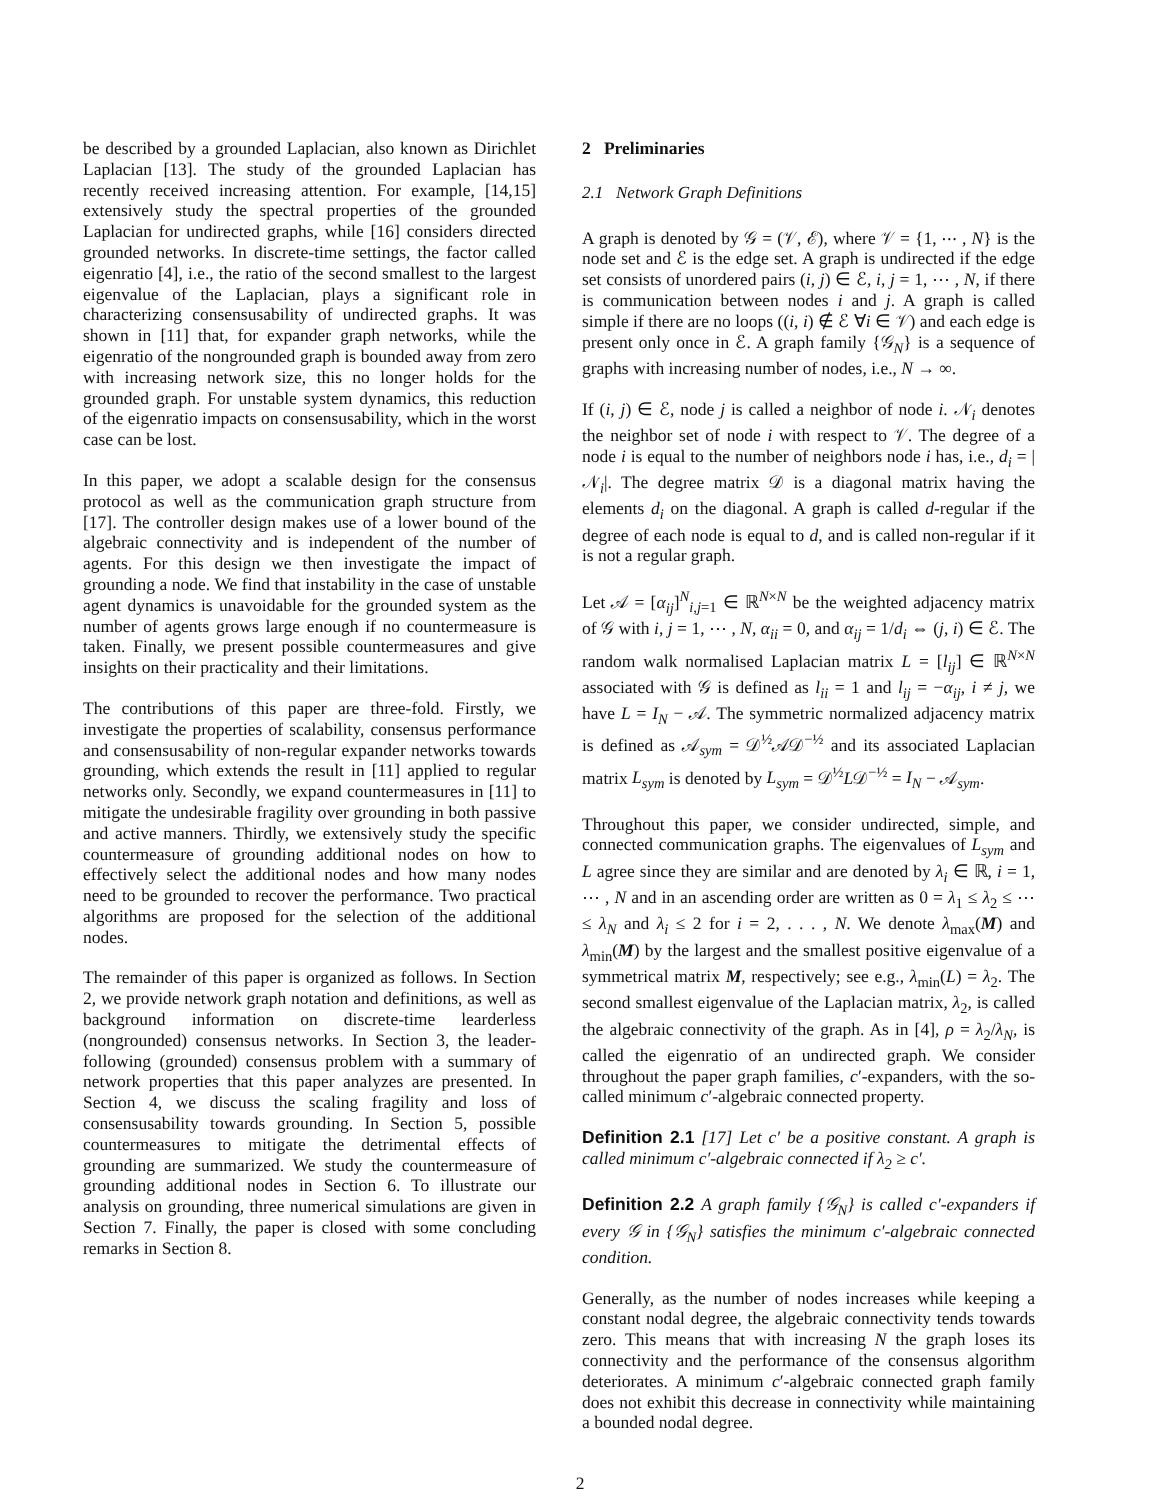be described by a grounded Laplacian, also known as Dirichlet Laplacian [13]. The study of the grounded Laplacian has recently received increasing attention. For example, [14,15] extensively study the spectral properties of the grounded Laplacian for undirected graphs, while [16] considers directed grounded networks. In discrete-time settings, the factor called eigenratio [4], i.e., the ratio of the second smallest to the largest eigenvalue of the Laplacian, plays a significant role in characterizing consensusability of undirected graphs. It was shown in [11] that, for expander graph networks, while the eigenratio of the nongrounded graph is bounded away from zero with increasing network size, this no longer holds for the grounded graph. For unstable system dynamics, this reduction of the eigenratio impacts on consensusability, which in the worst case can be lost.
In this paper, we adopt a scalable design for the consensus protocol as well as the communication graph structure from [17]. The controller design makes use of a lower bound of the algebraic connectivity and is independent of the number of agents. For this design we then investigate the impact of grounding a node. We find that instability in the case of unstable agent dynamics is unavoidable for the grounded system as the number of agents grows large enough if no countermeasure is taken. Finally, we present possible countermeasures and give insights on their practicality and their limitations.
The contributions of this paper are three-fold. Firstly, we investigate the properties of scalability, consensus performance and consensusability of non-regular expander networks towards grounding, which extends the result in [11] applied to regular networks only. Secondly, we expand countermeasures in [11] to mitigate the undesirable fragility over grounding in both passive and active manners. Thirdly, we extensively study the specific countermeasure of grounding additional nodes on how to effectively select the additional nodes and how many nodes need to be grounded to recover the performance. Two practical algorithms are proposed for the selection of the additional nodes.
The remainder of this paper is organized as follows. In Section 2, we provide network graph notation and definitions, as well as background information on discrete-time learderless (nongrounded) consensus networks. In Section 3, the leader-following (grounded) consensus problem with a summary of network properties that this paper analyzes are presented. In Section 4, we discuss the scaling fragility and loss of consensusability towards grounding. In Section 5, possible countermeasures to mitigate the detrimental effects of grounding are summarized. We study the countermeasure of grounding additional nodes in Section 6. To illustrate our analysis on grounding, three numerical simulations are given in Section 7. Finally, the paper is closed with some concluding remarks in Section 8.
2 Preliminaries
2.1 Network Graph Definitions
A graph is denoted by 𝒢 = (𝒱, ℰ), where 𝒱 = {1, ⋯ , N} is the node set and ℰ is the edge set. A graph is undirected if the edge set consists of unordered pairs (i, j) ∈ ℰ, i, j = 1, ⋯ , N, if there is communication between nodes i and j. A graph is called simple if there are no loops ((i, i) ∉ ℰ ∀i ∈ 𝒱) and each edge is present only once in ℰ. A graph family {𝒢<sub>N</sub>} is a sequence of graphs with increasing number of nodes, i.e., N → ∞.
If (i, j) ∈ ℰ, node j is called a neighbor of node i. 𝒩<sub>i</sub> denotes the neighbor set of node i with respect to 𝒱. The degree of a node i is equal to the number of neighbors node i has, i.e., d<sub>i</sub> = |𝒩<sub>i</sub>|. The degree matrix 𝒟 is a diagonal matrix having the elements d<sub>i</sub> on the diagonal. A graph is called d-regular if the degree of each node is equal to d, and is called non-regular if it is not a regular graph.
Let 𝒜 = [α<sub>ij</sub>]<sup>N</sup><sub>i,j=1</sub> ∈ ℝ<sup>N×N</sup> be the weighted adjacency matrix of 𝒢 with i, j = 1, ⋯ , N, α<sub>ii</sub> = 0, and α<sub>ij</sub> = 1/d<sub>i</sub> ⇔ (j, i) ∈ ℰ. The random walk normalised Laplacian matrix L = [l<sub>ij</sub>] ∈ ℝ<sup>N×N</sup> associated with 𝒢 is defined as l<sub>ii</sub> = 1 and l<sub>ij</sub> = −α<sub>ij</sub>, i ≠ j, we have L = I<sub>N</sub> − 𝒜. The symmetric normalized adjacency matrix is defined as 𝒜<sub>sym</sub> = 𝒟<sup>½</sup>𝒜𝒟<sup>−½</sup> and its associated Laplacian matrix L<sub>sym</sub> is denoted by L<sub>sym</sub> = 𝒟<sup>½</sup>L𝒟<sup>−½</sup> = I<sub>N</sub> − 𝒜<sub>sym</sub>.
Throughout this paper, we consider undirected, simple, and connected communication graphs. The eigenvalues of L<sub>sym</sub> and L agree since they are similar and are denoted by λ<sub>i</sub> ∈ ℝ, i = 1, ⋯ , N and in an ascending order are written as 0 = λ<sub>1</sub> ≤ λ<sub>2</sub> ≤ ⋯ ≤ λ<sub>N</sub> and λ<sub>i</sub> ≤ 2 for i = 2, . . . , N. We denote λ<sub>max</sub>(M) and λ<sub>min</sub>(M) by the largest and the smallest positive eigenvalue of a symmetrical matrix M, respectively; see e.g., λ<sub>min</sub>(L) = λ<sub>2</sub>. The second smallest eigenvalue of the Laplacian matrix, λ<sub>2</sub>, is called the algebraic connectivity of the graph. As in [4], ρ = λ<sub>2</sub>/λ<sub>N</sub>, is called the eigenratio of an undirected graph. We consider throughout the paper graph families, c′-expanders, with the so-called minimum c′-algebraic connected property.
Definition 2.1 [17] Let c′ be a positive constant. A graph is called minimum c′-algebraic connected if λ<sub>2</sub> ≥ c′.
Definition 2.2 A graph family {𝒢<sub>N</sub>} is called c′-expanders if every 𝒢 in {𝒢<sub>N</sub>} satisfies the minimum c′-algebraic connected condition.
Generally, as the number of nodes increases while keeping a constant nodal degree, the algebraic connectivity tends towards zero. This means that with increasing N the graph loses its connectivity and the performance of the consensus algorithm deteriorates. A minimum c′-algebraic connected graph family does not exhibit this decrease in connectivity while maintaining a bounded nodal degree.
2